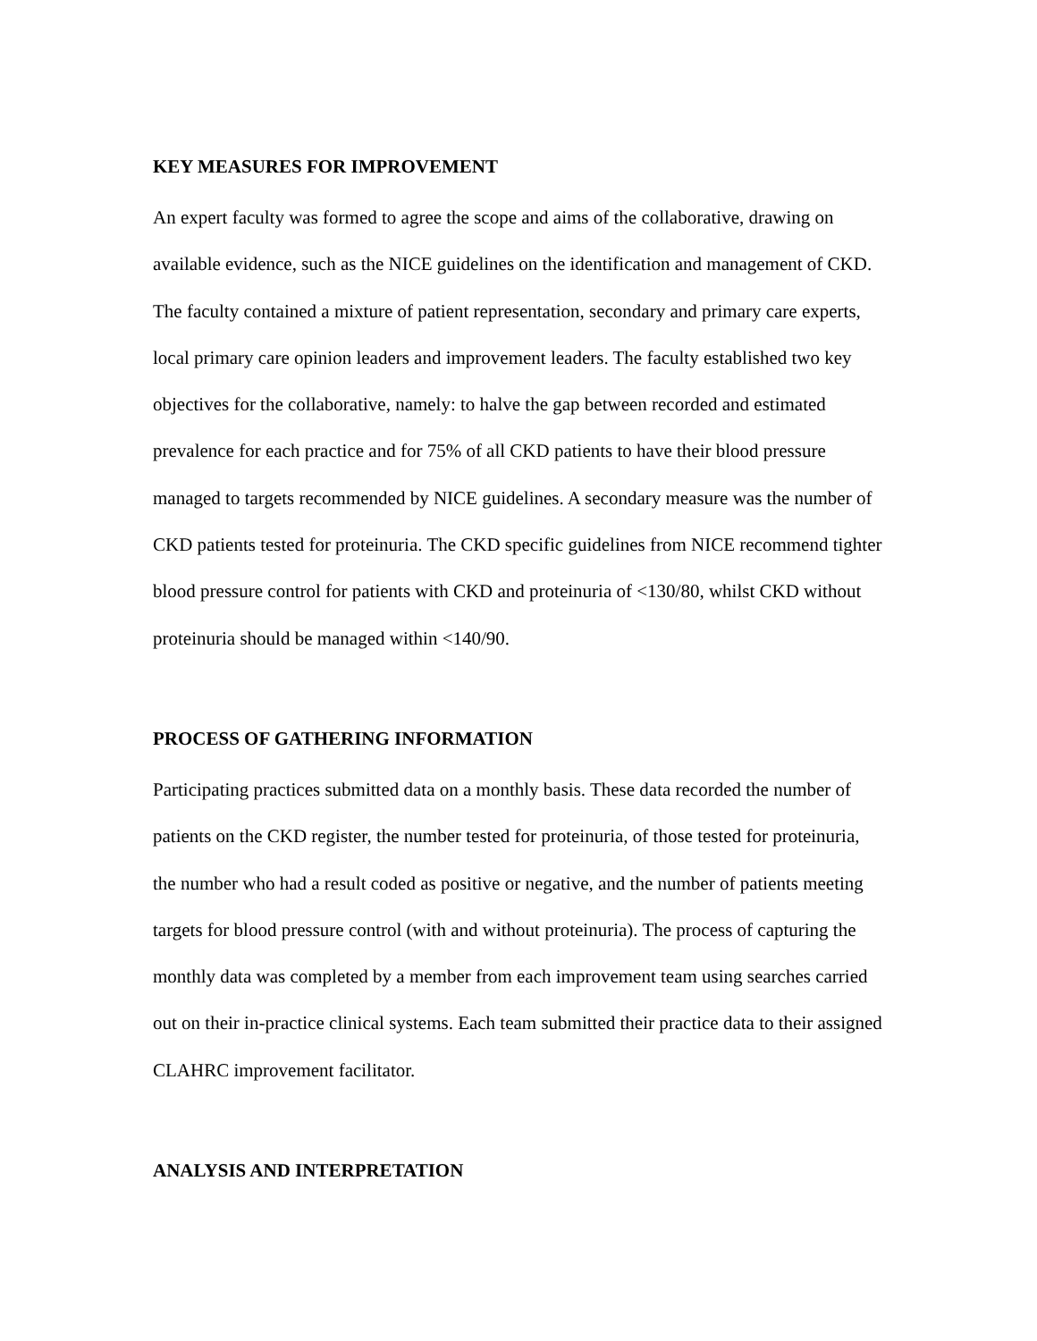KEY MEASURES FOR IMPROVEMENT
An expert faculty was formed to agree the scope and aims of the collaborative, drawing on available evidence, such as the NICE guidelines on the identification and management of CKD. The faculty contained a mixture of patient representation, secondary and primary care experts, local primary care opinion leaders and improvement leaders. The faculty established two key objectives for the collaborative, namely: to halve the gap between recorded and estimated prevalence for each practice and for 75% of all CKD patients to have their blood pressure managed to targets recommended by NICE guidelines. A secondary measure was the number of CKD patients tested for proteinuria. The CKD specific guidelines from NICE recommend tighter blood pressure control for patients with CKD and proteinuria of <130/80, whilst CKD without proteinuria should be managed within <140/90.
PROCESS OF GATHERING INFORMATION
Participating practices submitted data on a monthly basis. These data recorded the number of patients on the CKD register, the number tested for proteinuria, of those tested for proteinuria, the number who had a result coded as positive or negative, and the number of patients meeting targets for blood pressure control (with and without proteinuria). The process of capturing the monthly data was completed by a member from each improvement team using searches carried out on their in-practice clinical systems. Each team submitted their practice data to their assigned CLAHRC improvement facilitator.
ANALYSIS AND INTERPRETATION